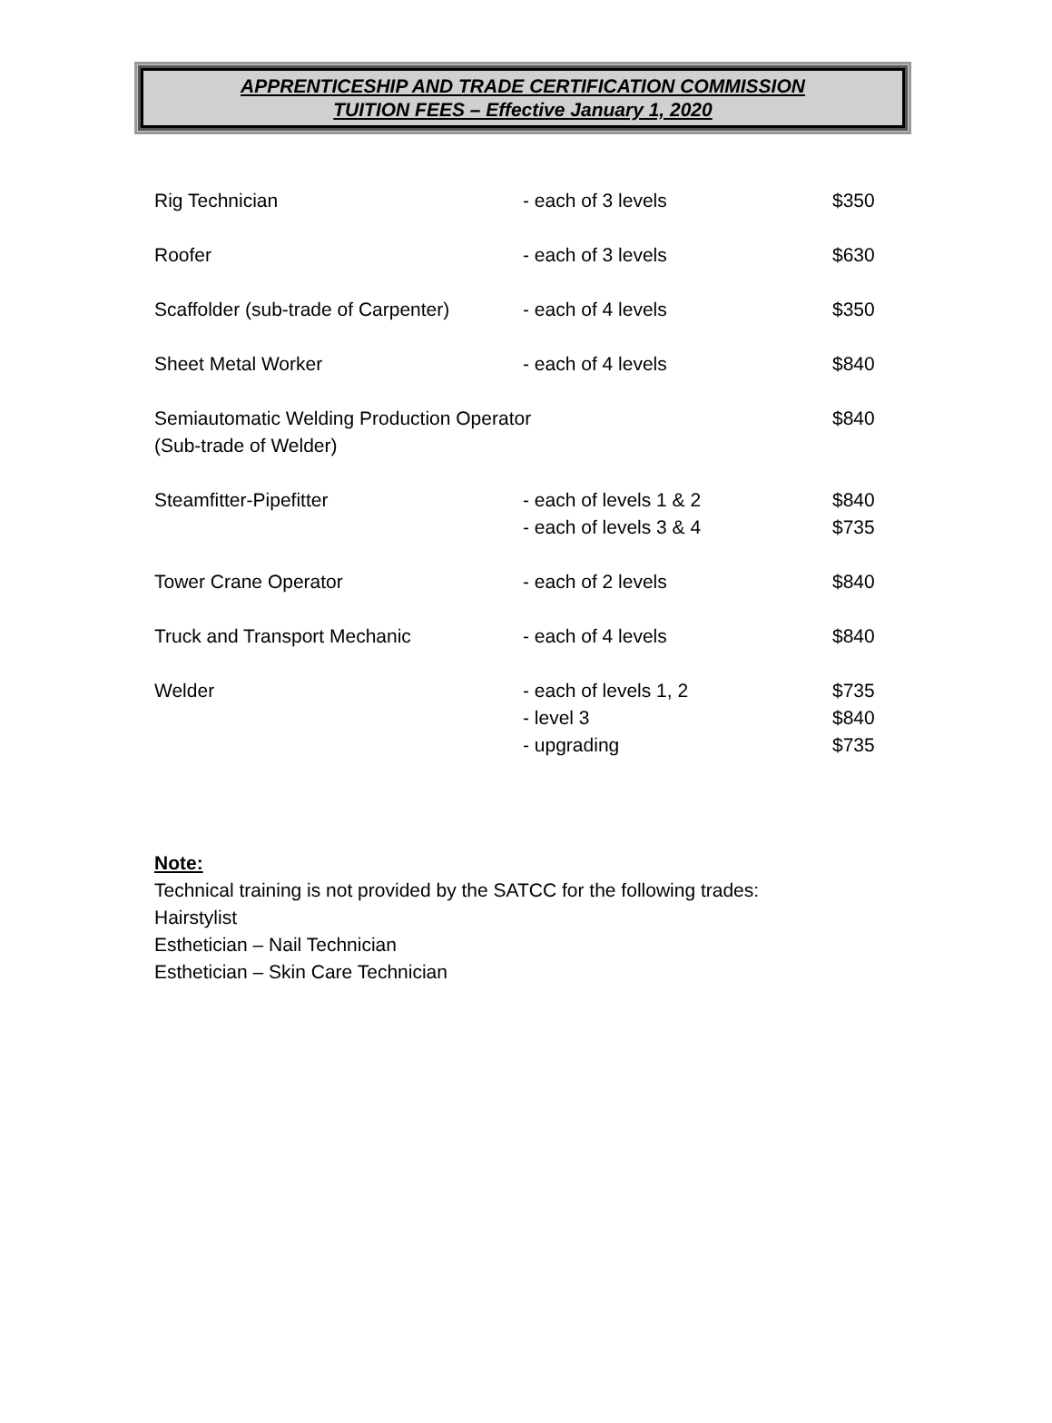APPRENTICESHIP AND TRADE CERTIFICATION COMMISSION
TUITION FEES – Effective January 1, 2020
| Rig Technician | - each of 3 levels | $350 |
| Roofer | - each of 3 levels | $630 |
| Scaffolder (sub-trade of Carpenter) | - each of 4 levels | $350 |
| Sheet Metal Worker | - each of 4 levels | $840 |
| Semiautomatic Welding Production Operator (Sub-trade of Welder) | | $840 |
| Steamfitter-Pipefitter | - each of levels 1 & 2 | $840 |
| | - each of levels 3 & 4 | $735 |
| Tower Crane Operator | - each of 2 levels | $840 |
| Truck and Transport Mechanic | - each of 4 levels | $840 |
| Welder | - each of levels 1, 2 | $735 |
| | - level 3 | $840 |
| | - upgrading | $735 |
Note:
Technical training is not provided by the SATCC for the following trades:
Hairstylist
Esthetician – Nail Technician
Esthetician – Skin Care Technician